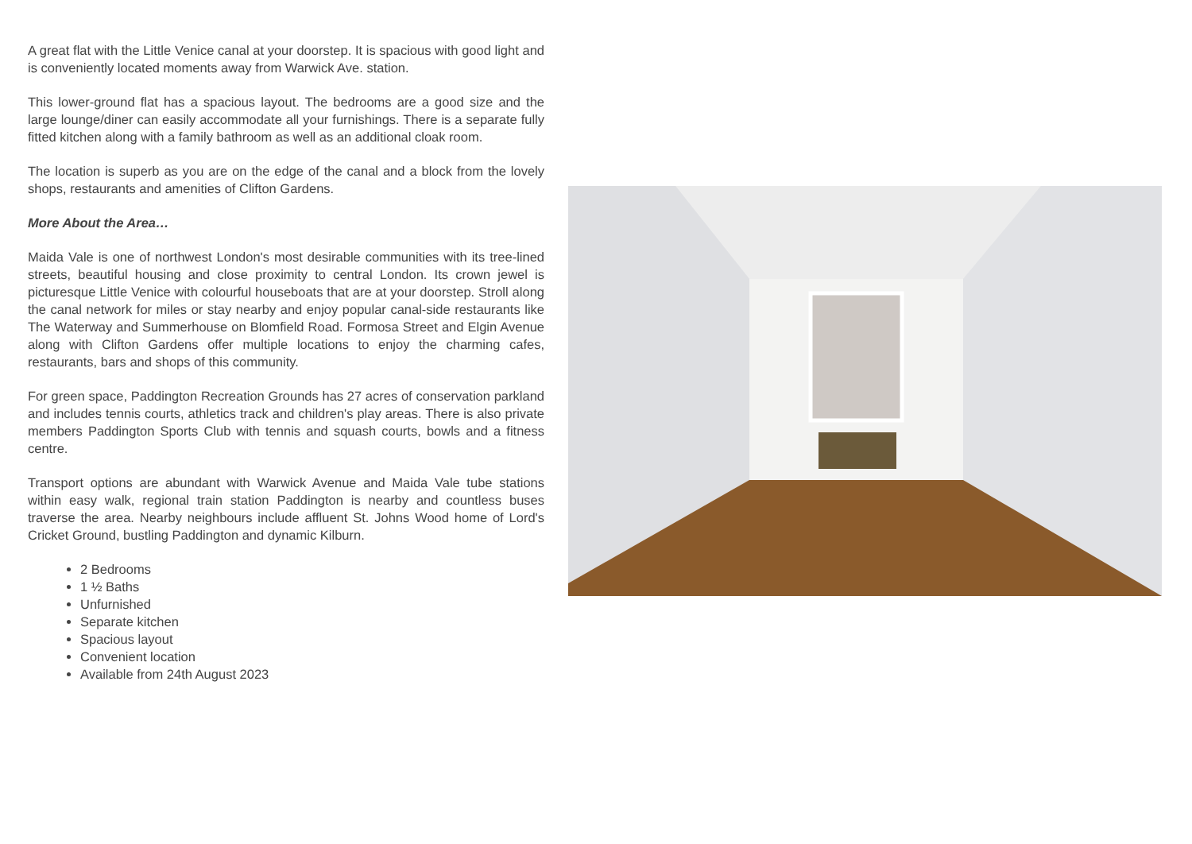A great flat with the Little Venice canal at your doorstep. It is spacious with good light and is conveniently located moments away from Warwick Ave. station.
This lower-ground flat has a spacious layout. The bedrooms are a good size and the large lounge/diner can easily accommodate all your furnishings. There is a separate fully fitted kitchen along with a family bathroom as well as an additional cloak room.
The location is superb as you are on the edge of the canal and a block from the lovely shops, restaurants and amenities of Clifton Gardens.
More About the Area…
Maida Vale is one of northwest London's most desirable communities with its tree-lined streets, beautiful housing and close proximity to central London. Its crown jewel is picturesque Little Venice with colourful houseboats that are at your doorstep. Stroll along the canal network for miles or stay nearby and enjoy popular canal-side restaurants like The Waterway and Summerhouse on Blomfield Road. Formosa Street and Elgin Avenue along with Clifton Gardens offer multiple locations to enjoy the charming cafes, restaurants, bars and shops of this community.
For green space, Paddington Recreation Grounds has 27 acres of conservation parkland and includes tennis courts, athletics track and children's play areas. There is also private members Paddington Sports Club with tennis and squash courts, bowls and a fitness centre.
Transport options are abundant with Warwick Avenue and Maida Vale tube stations within easy walk, regional train station Paddington is nearby and countless buses traverse the area. Nearby neighbours include affluent St. Johns Wood home of Lord's Cricket Ground, bustling Paddington and dynamic Kilburn.
2 Bedrooms
1 ½ Baths
Unfurnished
Separate kitchen
Spacious layout
Convenient location
Available from 24th August 2023